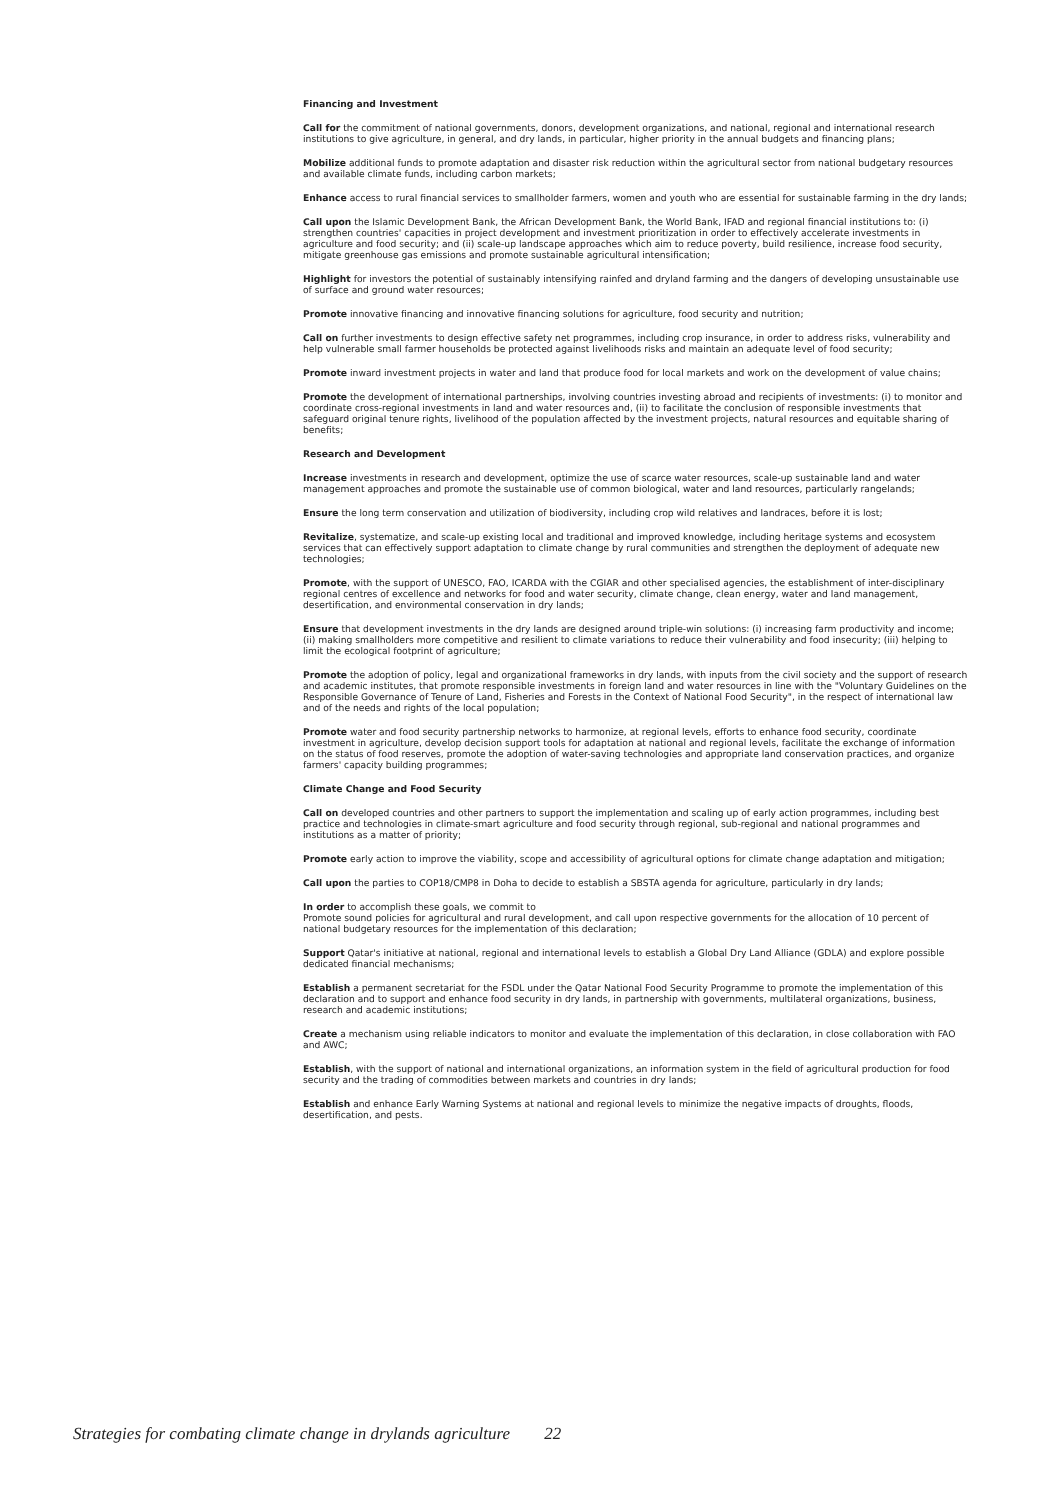Financing and Investment
Call for the commitment of national governments, donors, development organizations, and national, regional and international research institutions to give agriculture, in general, and dry lands, in particular, higher priority in the annual budgets and financing plans;
Mobilize additional funds to promote adaptation and disaster risk reduction within the agricultural sector from national budgetary resources and available climate funds, including carbon markets;
Enhance access to rural financial services to smallholder farmers, women and youth who are essential for sustainable farming in the dry lands;
Call upon the Islamic Development Bank, the African Development Bank, the World Bank, IFAD and regional financial institutions to: (i) strengthen countries' capacities in project development and investment prioritization in order to effectively accelerate investments in agriculture and food security; and (ii) scale-up landscape approaches which aim to reduce poverty, build resilience, increase food security, mitigate greenhouse gas emissions and promote sustainable agricultural intensification;
Highlight for investors the potential of sustainably intensifying rainfed and dryland farming and the dangers of developing unsustainable use of surface and ground water resources;
Promote innovative financing and innovative financing solutions for agriculture, food security and nutrition;
Call on further investments to design effective safety net programmes, including crop insurance, in order to address risks, vulnerability and help vulnerable small farmer households be protected against livelihoods risks and maintain an adequate level of food security;
Promote inward investment projects in water and land that produce food for local markets and work on the development of value chains;
Promote the development of international partnerships, involving countries investing abroad and recipients of investments: (i) to monitor and coordinate cross-regional investments in land and water resources and, (ii) to facilitate the conclusion of responsible investments that safeguard original tenure rights, livelihood of the population affected by the investment projects, natural resources and equitable sharing of benefits;
Research and Development
Increase investments in research and development, optimize the use of scarce water resources, scale-up sustainable land and water management approaches and promote the sustainable use of common biological, water and land resources, particularly rangelands;
Ensure the long term conservation and utilization of biodiversity, including crop wild relatives and landraces, before it is lost;
Revitalize, systematize, and scale-up existing local and traditional and improved knowledge, including heritage systems and ecosystem services that can effectively support adaptation to climate change by rural communities and strengthen the deployment of adequate new technologies;
Promote, with the support of UNESCO, FAO, ICARDA with the CGIAR and other specialised agencies, the establishment of inter-disciplinary regional centres of excellence and networks for food and water security, climate change, clean energy, water and land management, desertification, and environmental conservation in dry lands;
Ensure that development investments in the dry lands are designed around triple-win solutions: (i) increasing farm productivity and income; (ii) making smallholders more competitive and resilient to climate variations to reduce their vulnerability and food insecurity; (iii) helping to limit the ecological footprint of agriculture;
Promote the adoption of policy, legal and organizational frameworks in dry lands, with inputs from the civil society and the support of research and academic institutes, that promote responsible investments in foreign land and water resources in line with the "Voluntary Guidelines on the Responsible Governance of Tenure of Land, Fisheries and Forests in the Context of National Food Security", in the respect of international law and of the needs and rights of the local population;
Promote water and food security partnership networks to harmonize, at regional levels, efforts to enhance food security, coordinate investment in agriculture, develop decision support tools for adaptation at national and regional levels, facilitate the exchange of information on the status of food reserves, promote the adoption of water-saving technologies and appropriate land conservation practices, and organize farmers' capacity building programmes;
Climate Change and Food Security
Call on developed countries and other partners to support the implementation and scaling up of early action programmes, including best practice and technologies in climate-smart agriculture and food security through regional, sub-regional and national programmes and institutions as a matter of priority;
Promote early action to improve the viability, scope and accessibility of agricultural options for climate change adaptation and mitigation;
Call upon the parties to COP18/CMP8 in Doha to decide to establish a SBSTA agenda for agriculture, particularly in dry lands;
In order to accomplish these goals, we commit to
Promote sound policies for agricultural and rural development, and call upon respective governments for the allocation of 10 percent of national budgetary resources for the implementation of this declaration;
Support Qatar's initiative at national, regional and international levels to establish a Global Dry Land Alliance (GDLA) and explore possible dedicated financial mechanisms;
Establish a permanent secretariat for the FSDL under the Qatar National Food Security Programme to promote the implementation of this declaration and to support and enhance food security in dry lands, in partnership with governments, multilateral organizations, business, research and academic institutions;
Create a mechanism using reliable indicators to monitor and evaluate the implementation of this declaration, in close collaboration with FAO and AWC;
Establish, with the support of national and international organizations, an information system in the field of agricultural production for food security and the trading of commodities between markets and countries in dry lands;
Establish and enhance Early Warning Systems at national and regional levels to minimize the negative impacts of droughts, floods, desertification, and pests.
Strategies for combating climate change in drylands agriculture 22